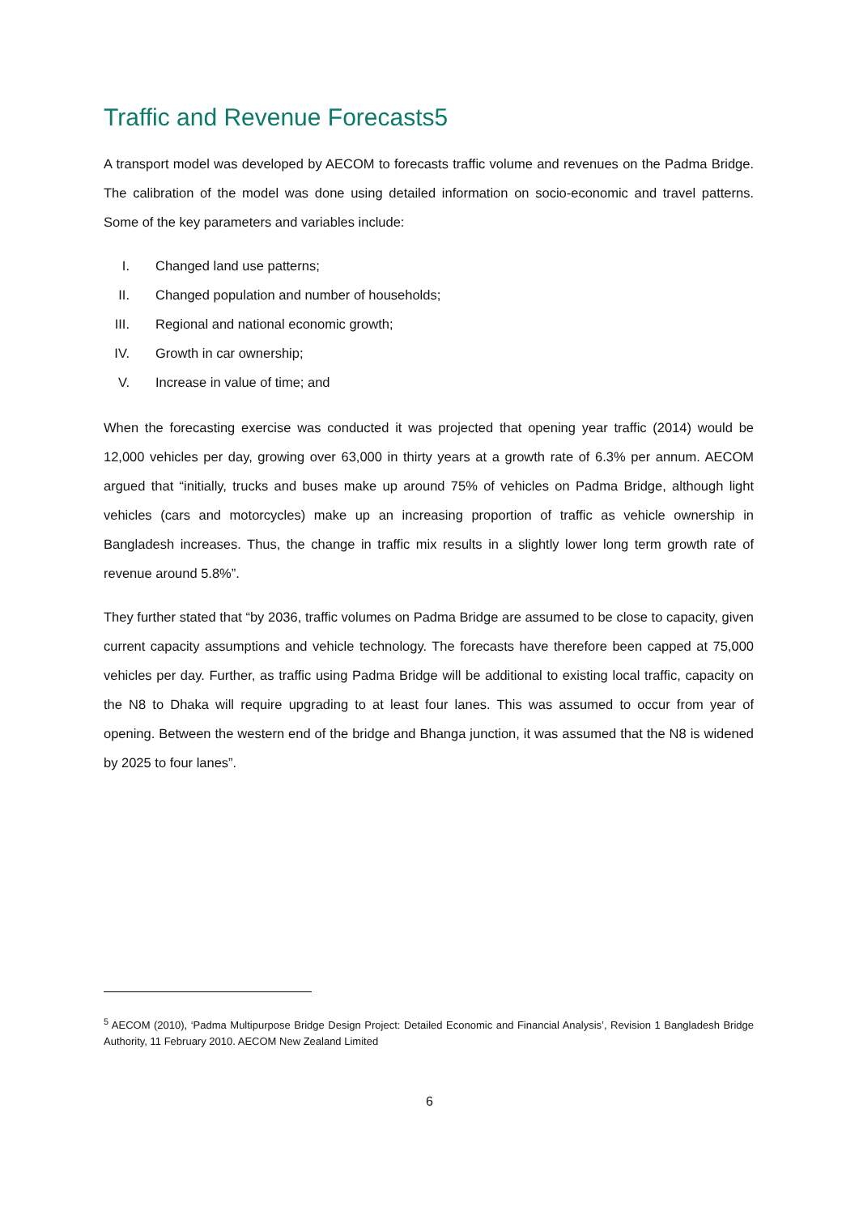Traffic and Revenue Forecasts5
A transport model was developed by AECOM to forecasts traffic volume and revenues on the Padma Bridge. The calibration of the model was done using detailed information on socio-economic and travel patterns. Some of the key parameters and variables include:
I. Changed land use patterns;
II. Changed population and number of households;
III. Regional and national economic growth;
IV. Growth in car ownership;
V. Increase in value of time; and
When the forecasting exercise was conducted it was projected that opening year traffic (2014) would be 12,000 vehicles per day, growing over 63,000 in thirty years at a growth rate of 6.3% per annum. AECOM argued that “initially, trucks and buses make up around 75% of vehicles on Padma Bridge, although light vehicles (cars and motorcycles) make up an increasing proportion of traffic as vehicle ownership in Bangladesh increases. Thus, the change in traffic mix results in a slightly lower long term growth rate of revenue around 5.8%”.
They further stated that “by 2036, traffic volumes on Padma Bridge are assumed to be close to capacity, given current capacity assumptions and vehicle technology. The forecasts have therefore been capped at 75,000 vehicles per day. Further, as traffic using Padma Bridge will be additional to existing local traffic, capacity on the N8 to Dhaka will require upgrading to at least four lanes. This was assumed to occur from year of opening. Between the western end of the bridge and Bhanga junction, it was assumed that the N8 is widened by 2025 to four lanes”.
<sup>5</sup> AECOM (2010), ‘Padma Multipurpose Bridge Design Project: Detailed Economic and Financial Analysis’, Revision 1 Bangladesh Bridge Authority, 11 February 2010. AECOM New Zealand Limited
6